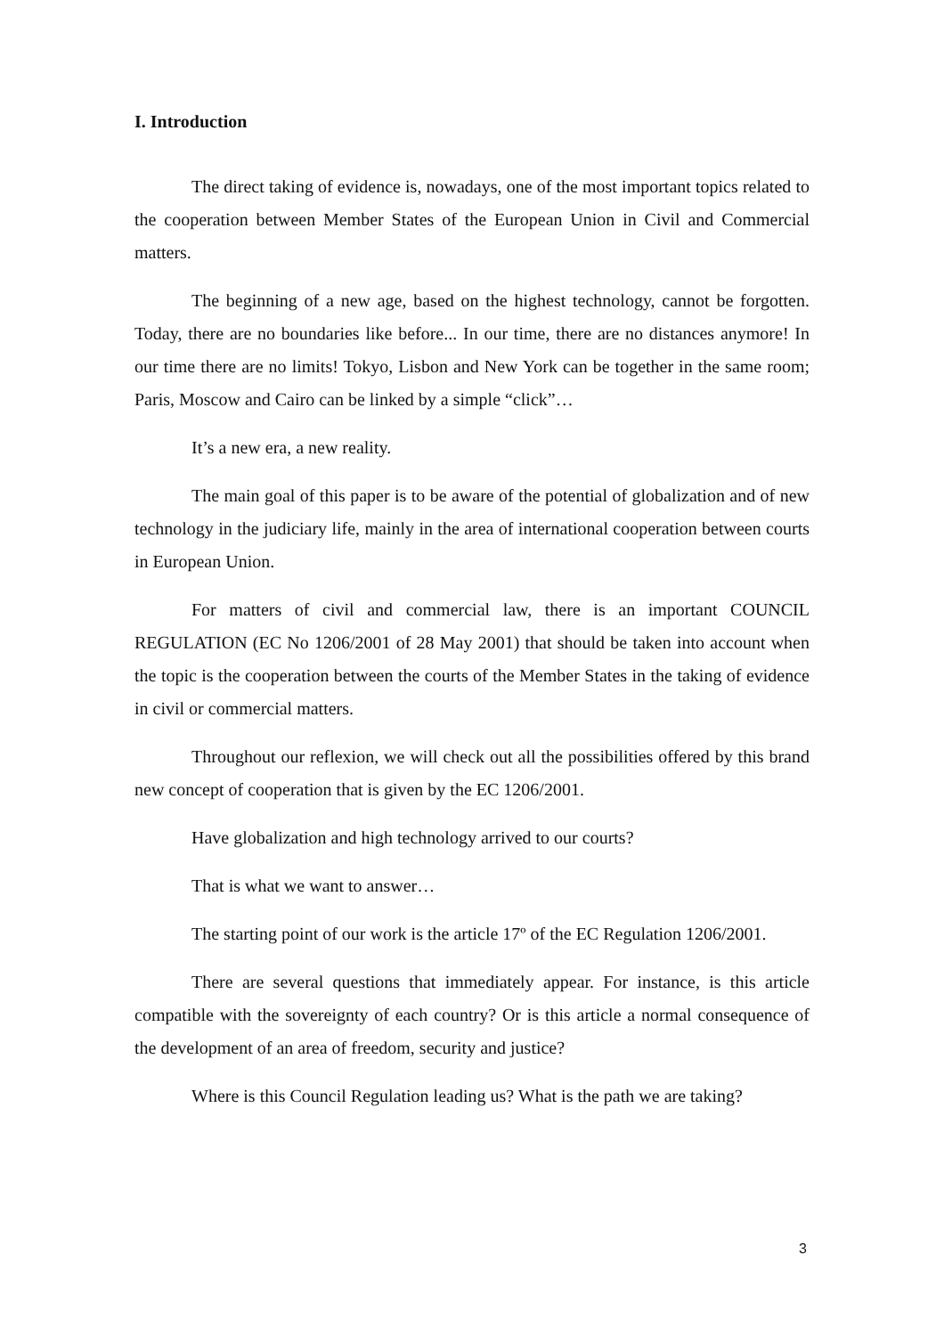I. Introduction
The direct taking of evidence is, nowadays, one of the most important topics related to the cooperation between Member States of the European Union in Civil and Commercial matters.
The beginning of a new age, based on the highest technology, cannot be forgotten. Today, there are no boundaries like before... In our time, there are no distances anymore! In our time there are no limits! Tokyo, Lisbon and New York can be together in the same room; Paris, Moscow and Cairo can be linked by a simple “click”…
It’s a new era, a new reality.
The main goal of this paper is to be aware of the potential of globalization and of new technology in the judiciary life, mainly in the area of international cooperation between courts in European Union.
For matters of civil and commercial law, there is an important COUNCIL REGULATION (EC No 1206/2001 of 28 May 2001) that should be taken into account when the topic is the cooperation between the courts of the Member States in the taking of evidence in civil or commercial matters.
Throughout our reflexion, we will check out all the possibilities offered by this brand new concept of cooperation that is given by the EC 1206/2001.
Have globalization and high technology arrived to our courts?
That is what we want to answer…
The starting point of our work is the article 17º of the EC Regulation 1206/2001.
There are several questions that immediately appear. For instance, is this article compatible with the sovereignty of each country? Or is this article a normal consequence of the development of an area of freedom, security and justice?
Where is this Council Regulation leading us? What is the path we are taking?
3